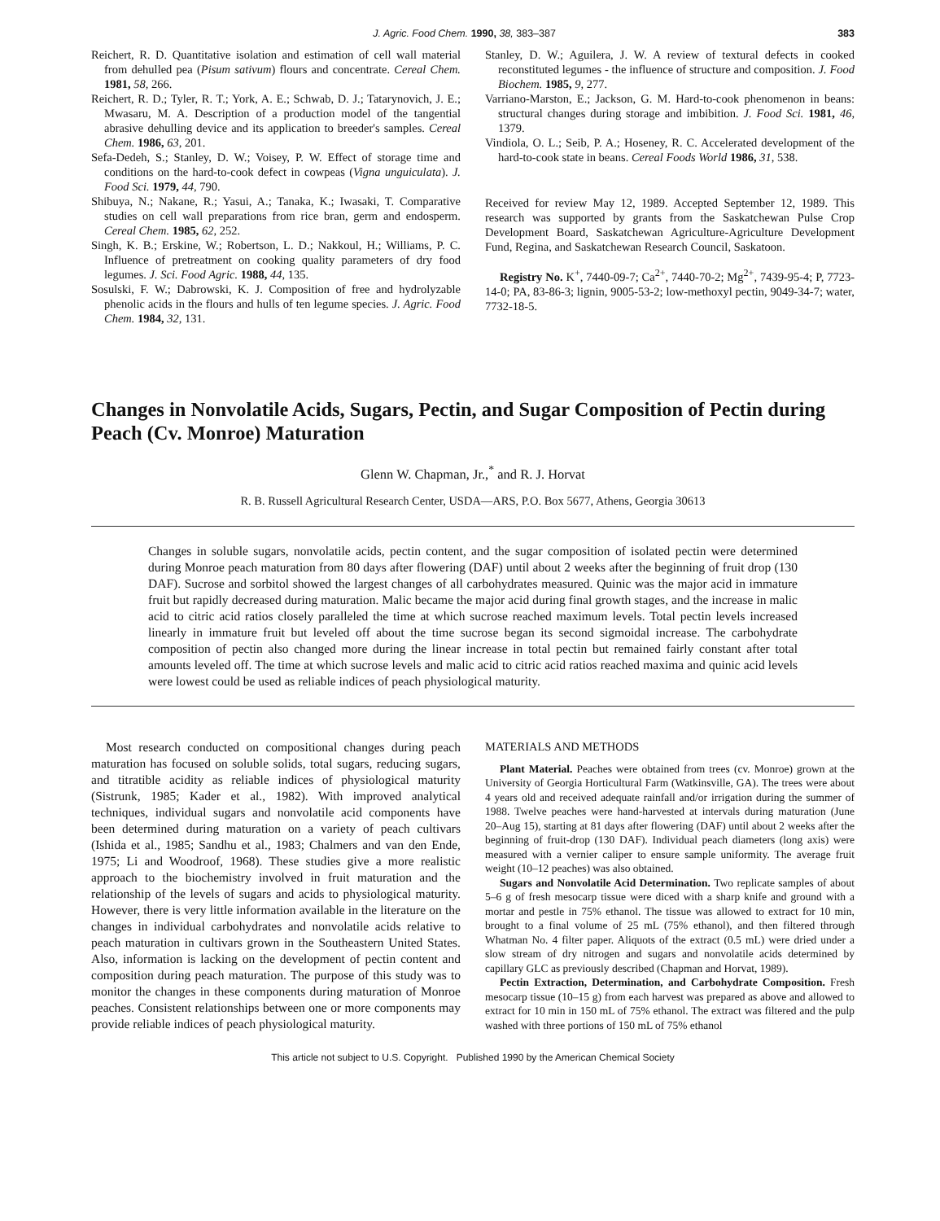J. Agric. Food Chem. 1990, 38, 383–387 383
Reichert, R. D. Quantitative isolation and estimation of cell wall material from dehulled pea (Pisum sativum) flours and concentrate. Cereal Chem. 1981, 58, 266.
Reichert, R. D.; Tyler, R. T.; York, A. E.; Schwab, D. J.; Tatarynovich, J. E.; Mwasaru, M. A. Description of a production model of the tangential abrasive dehulling device and its application to breeder's samples. Cereal Chem. 1986, 63, 201.
Sefa-Dedeh, S.; Stanley, D. W.; Voisey, P. W. Effect of storage time and conditions on the hard-to-cook defect in cowpeas (Vigna unguiculata). J. Food Sci. 1979, 44, 790.
Shibuya, N.; Nakane, R.; Yasui, A.; Tanaka, K.; Iwasaki, T. Comparative studies on cell wall preparations from rice bran, germ and endosperm. Cereal Chem. 1985, 62, 252.
Singh, K. B.; Erskine, W.; Robertson, L. D.; Nakkoul, H.; Williams, P. C. Influence of pretreatment on cooking quality parameters of dry food legumes. J. Sci. Food Agric. 1988, 44, 135.
Sosulski, F. W.; Dabrowski, K. J. Composition of free and hydrolyzable phenolic acids in the flours and hulls of ten legume species. J. Agric. Food Chem. 1984, 32, 131.
Stanley, D. W.; Aguilera, J. W. A review of textural defects in cooked reconstituted legumes - the influence of structure and composition. J. Food Biochem. 1985, 9, 277.
Varriano-Marston, E.; Jackson, G. M. Hard-to-cook phenomenon in beans: structural changes during storage and imbibition. J. Food Sci. 1981, 46, 1379.
Vindiola, O. L.; Seib, P. A.; Hoseney, R. C. Accelerated development of the hard-to-cook state in beans. Cereal Foods World 1986, 31, 538.
Received for review May 12, 1989. Accepted September 12, 1989. This research was supported by grants from the Saskatchewan Pulse Crop Development Board, Saskatchewan Agriculture-Agriculture Development Fund, Regina, and Saskatchewan Research Council, Saskatoon.
Registry No. K<sup>+</sup>, 7440-09-7; Ca<sup>2+</sup>, 7440-70-2; Mg<sup>2+</sup>, 7439-95-4; P, 7723-14-0; PA, 83-86-3; lignin, 9005-53-2; low-methoxyl pectin, 9049-34-7; water, 7732-18-5.
Changes in Nonvolatile Acids, Sugars, Pectin, and Sugar Composition of Pectin during Peach (Cv. Monroe) Maturation
Glenn W. Chapman, Jr.,<sup>*</sup> and R. J. Horvat
R. B. Russell Agricultural Research Center, USDA—ARS, P.O. Box 5677, Athens, Georgia 30613
Changes in soluble sugars, nonvolatile acids, pectin content, and the sugar composition of isolated pectin were determined during Monroe peach maturation from 80 days after flowering (DAF) until about 2 weeks after the beginning of fruit drop (130 DAF). Sucrose and sorbitol showed the largest changes of all carbohydrates measured. Quinic was the major acid in immature fruit but rapidly decreased during maturation. Malic became the major acid during final growth stages, and the increase in malic acid to citric acid ratios closely paralleled the time at which sucrose reached maximum levels. Total pectin levels increased linearly in immature fruit but leveled off about the time sucrose began its second sigmoidal increase. The carbohydrate composition of pectin also changed more during the linear increase in total pectin but remained fairly constant after total amounts leveled off. The time at which sucrose levels and malic acid to citric acid ratios reached maxima and quinic acid levels were lowest could be used as reliable indices of peach physiological maturity.
Most research conducted on compositional changes during peach maturation has focused on soluble solids, total sugars, reducing sugars, and titratible acidity as reliable indices of physiological maturity (Sistrunk, 1985; Kader et al., 1982). With improved analytical techniques, individual sugars and nonvolatile acid components have been determined during maturation on a variety of peach cultivars (Ishida et al., 1985; Sandhu et al., 1983; Chalmers and van den Ende, 1975; Li and Woodroof, 1968). These studies give a more realistic approach to the biochemistry involved in fruit maturation and the relationship of the levels of sugars and acids to physiological maturity. However, there is very little information available in the literature on the changes in individual carbohydrates and nonvolatile acids relative to peach maturation in cultivars grown in the Southeastern United States. Also, information is lacking on the development of pectin content and composition during peach maturation. The purpose of this study was to monitor the changes in these components during maturation of Monroe peaches. Consistent relationships between one or more components may provide reliable indices of peach physiological maturity.
MATERIALS AND METHODS
Plant Material. Peaches were obtained from trees (cv. Monroe) grown at the University of Georgia Horticultural Farm (Watkinsville, GA). The trees were about 4 years old and received adequate rainfall and/or irrigation during the summer of 1988. Twelve peaches were hand-harvested at intervals during maturation (June 20–Aug 15), starting at 81 days after flowering (DAF) until about 2 weeks after the beginning of fruit-drop (130 DAF). Individual peach diameters (long axis) were measured with a vernier caliper to ensure sample uniformity. The average fruit weight (10–12 peaches) was also obtained.
Sugars and Nonvolatile Acid Determination. Two replicate samples of about 5–6 g of fresh mesocarp tissue were diced with a sharp knife and ground with a mortar and pestle in 75% ethanol. The tissue was allowed to extract for 10 min, brought to a final volume of 25 mL (75% ethanol), and then filtered through Whatman No. 4 filter paper. Aliquots of the extract (0.5 mL) were dried under a slow stream of dry nitrogen and sugars and nonvolatile acids determined by capillary GLC as previously described (Chapman and Horvat, 1989).
Pectin Extraction, Determination, and Carbohydrate Composition. Fresh mesocarp tissue (10–15 g) from each harvest was prepared as above and allowed to extract for 10 min in 150 mL of 75% ethanol. The extract was filtered and the pulp washed with three portions of 150 mL of 75% ethanol
This article not subject to U.S. Copyright. Published 1990 by the American Chemical Society